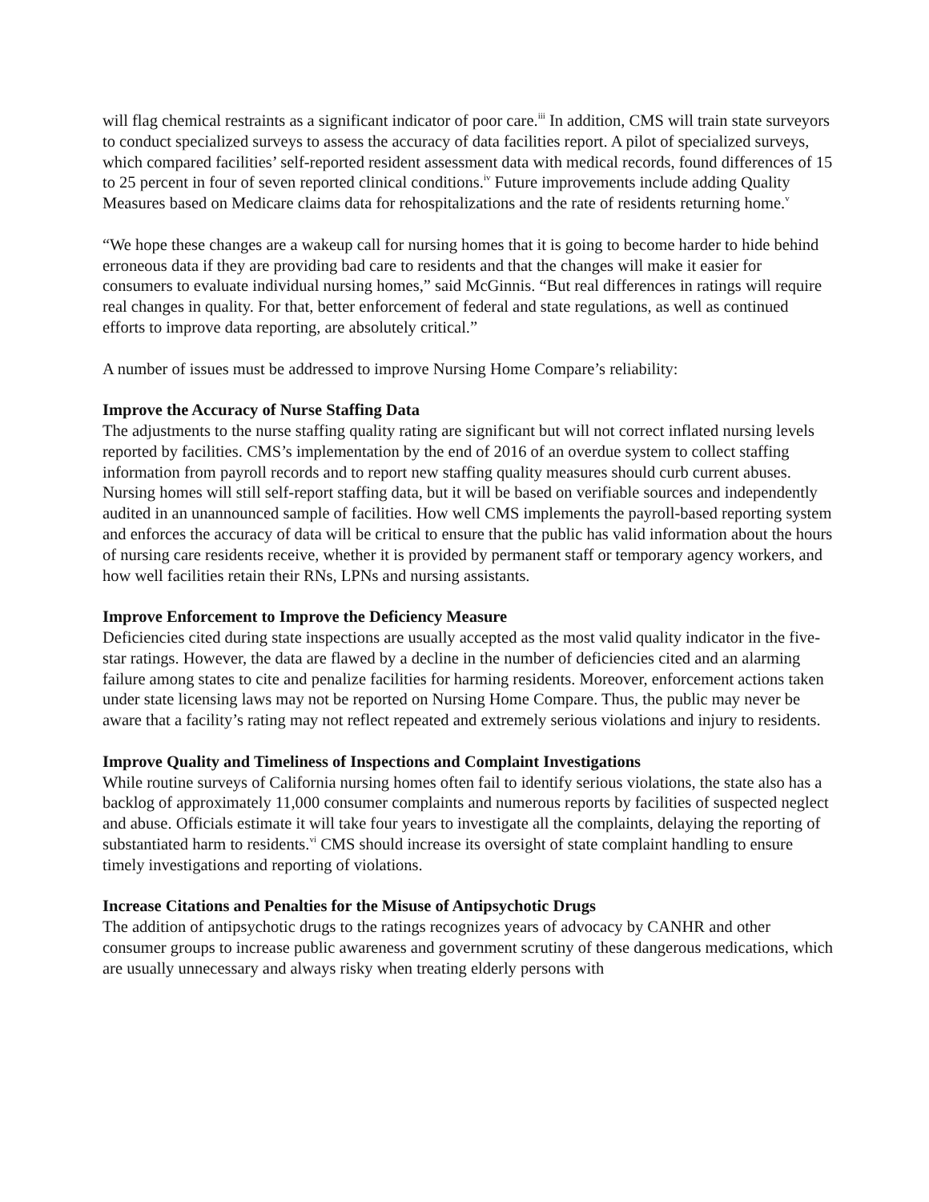will flag chemical restraints as a significant indicator of poor care.<sup>iii</sup> In addition, CMS will train state surveyors to conduct specialized surveys to assess the accuracy of data facilities report. A pilot of specialized surveys, which compared facilities’ self-reported resident assessment data with medical records, found differences of 15 to 25 percent in four of seven reported clinical conditions.<sup>iv</sup> Future improvements include adding Quality Measures based on Medicare claims data for rehospitalizations and the rate of residents returning home.<sup>v</sup>
“We hope these changes are a wakeup call for nursing homes that it is going to become harder to hide behind erroneous data if they are providing bad care to residents and that the changes will make it easier for consumers to evaluate individual nursing homes,” said McGinnis. “But real differences in ratings will require real changes in quality. For that, better enforcement of federal and state regulations, as well as continued efforts to improve data reporting, are absolutely critical.”
A number of issues must be addressed to improve Nursing Home Compare’s reliability:
Improve the Accuracy of Nurse Staffing Data
The adjustments to the nurse staffing quality rating are significant but will not correct inflated nursing levels reported by facilities. CMS’s implementation by the end of 2016 of an overdue system to collect staffing information from payroll records and to report new staffing quality measures should curb current abuses. Nursing homes will still self-report staffing data, but it will be based on verifiable sources and independently audited in an unannounced sample of facilities. How well CMS implements the payroll-based reporting system and enforces the accuracy of data will be critical to ensure that the public has valid information about the hours of nursing care residents receive, whether it is provided by permanent staff or temporary agency workers, and how well facilities retain their RNs, LPNs and nursing assistants.
Improve Enforcement to Improve the Deficiency Measure
Deficiencies cited during state inspections are usually accepted as the most valid quality indicator in the five-star ratings. However, the data are flawed by a decline in the number of deficiencies cited and an alarming failure among states to cite and penalize facilities for harming residents. Moreover, enforcement actions taken under state licensing laws may not be reported on Nursing Home Compare. Thus, the public may never be aware that a facility’s rating may not reflect repeated and extremely serious violations and injury to residents.
Improve Quality and Timeliness of Inspections and Complaint Investigations
While routine surveys of California nursing homes often fail to identify serious violations, the state also has a backlog of approximately 11,000 consumer complaints and numerous reports by facilities of suspected neglect and abuse. Officials estimate it will take four years to investigate all the complaints, delaying the reporting of substantiated harm to residents.<sup>vi</sup> CMS should increase its oversight of state complaint handling to ensure timely investigations and reporting of violations.
Increase Citations and Penalties for the Misuse of Antipsychotic Drugs
The addition of antipsychotic drugs to the ratings recognizes years of advocacy by CANHR and other consumer groups to increase public awareness and government scrutiny of these dangerous medications, which are usually unnecessary and always risky when treating elderly persons with